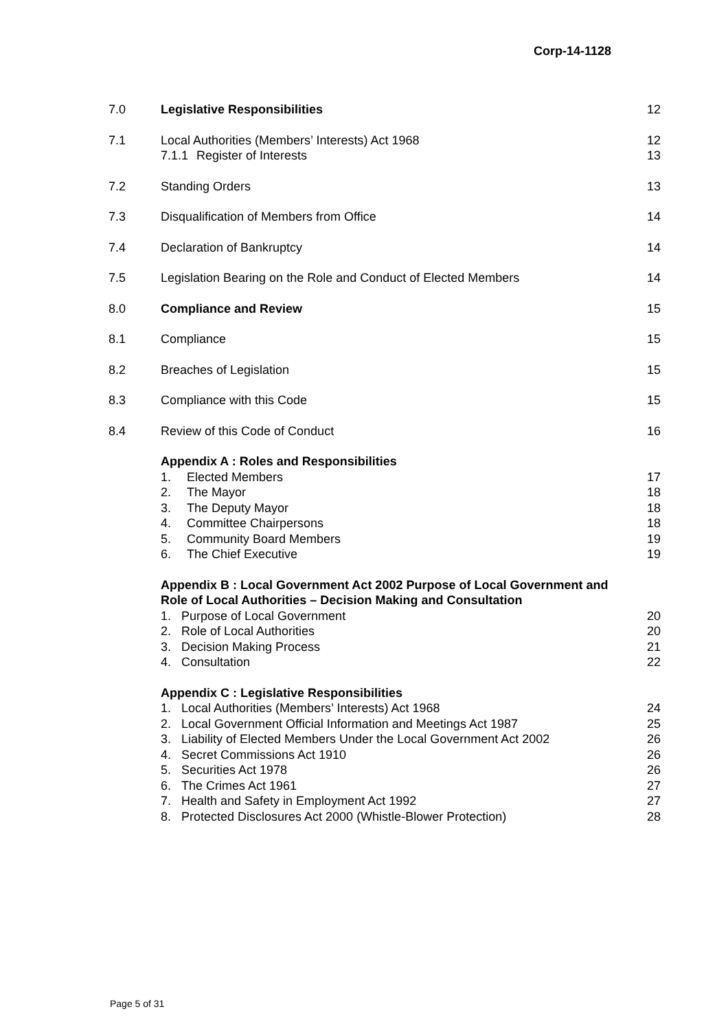Corp-14-1128
| 7.0 | Legislative Responsibilities | 12 |
| 7.1 | Local Authorities (Members’ Interests) Act 1968 7.1.1 Register of Interests | 12 13 |
| 7.2 | Standing Orders | 13 |
| 7.3 | Disqualification of Members from Office | 14 |
| 7.4 | Declaration of Bankruptcy | 14 |
| 7.5 | Legislation Bearing on the Role and Conduct of Elected Members | 14 |
| 8.0 | Compliance and Review | 15 |
| 8.1 | Compliance | 15 |
| 8.2 | Breaches of Legislation | 15 |
| 8.3 | Compliance with this Code | 15 |
| 8.4 | Review of this Code of Conduct | 16 |
| | Appendix A : Roles and Responsibilities 1. Elected Members 2. The Mayor 3. The Deputy Mayor 4. Committee Chairpersons 5. Community Board Members 6. The Chief Executive | 17 18 18 18 19 19 |
| | Appendix B : Local Government Act 2002 Purpose of Local Government and Role of Local Authorities – Decision Making and Consultation 1. Purpose of Local Government 2. Role of Local Authorities 3. Decision Making Process 4. Consultation | 20 20 21 22 |
| | Appendix C : Legislative Responsibilities 1. Local Authorities (Members’ Interests) Act 1968 2. Local Government Official Information and Meetings Act 1987 3. Liability of Elected Members Under the Local Government Act 2002 4. Secret Commissions Act 1910 5. Securities Act 1978 6. The Crimes Act 1961 7. Health and Safety in Employment Act 1992 8. Protected Disclosures Act 2000 (Whistle-Blower Protection) | 24 25 26 26 26 27 27 28 |
Page 5 of 31